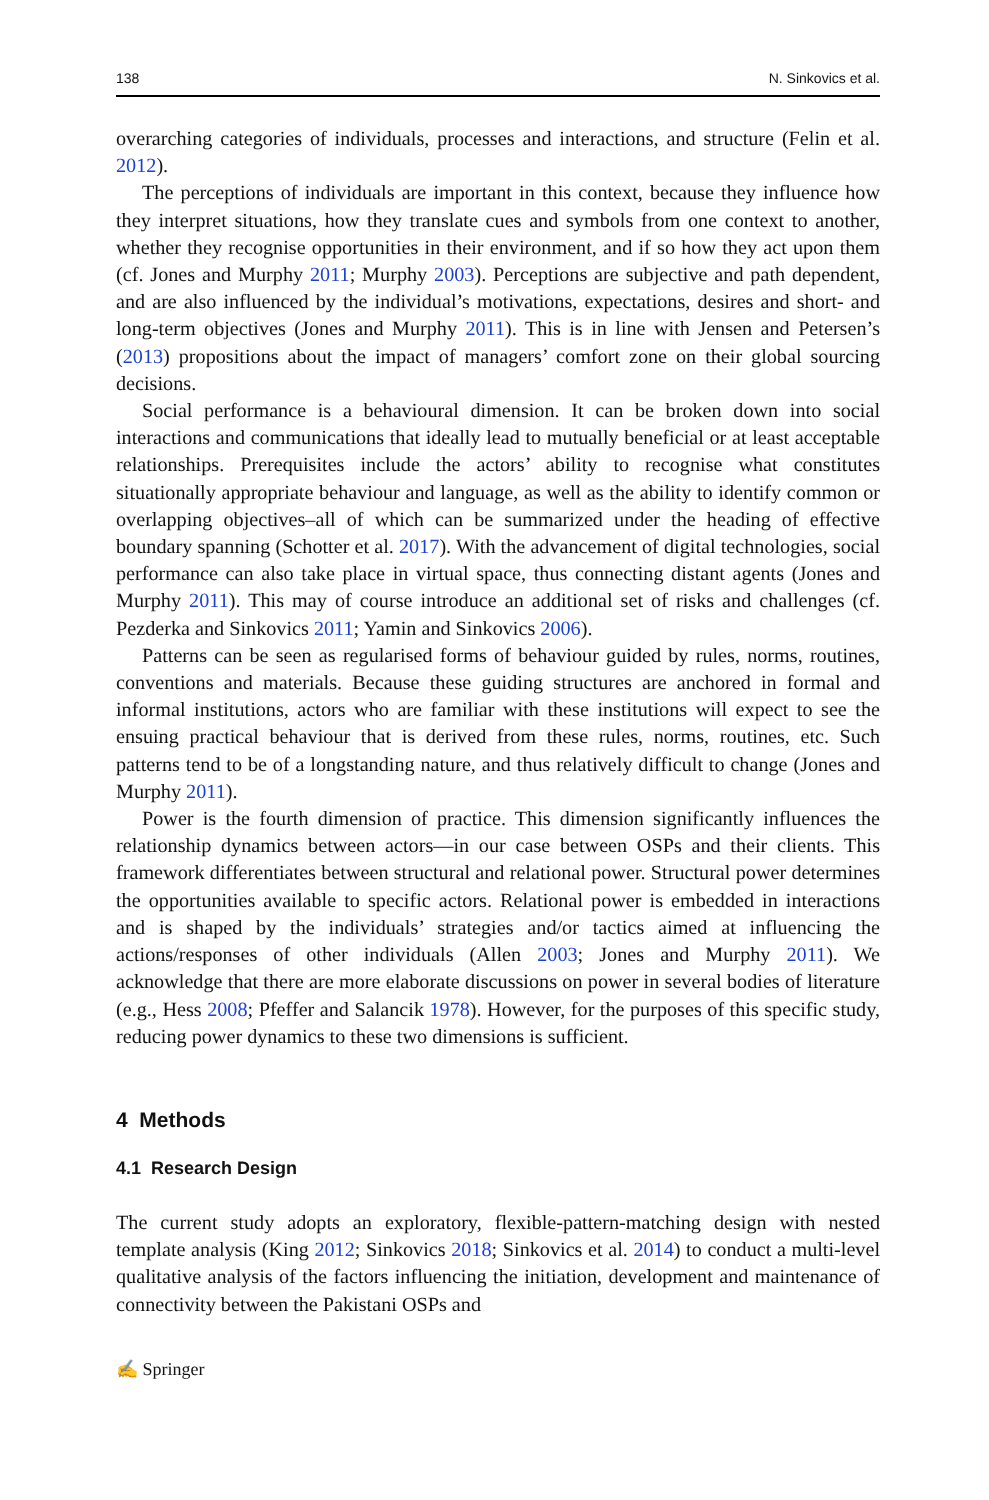138 N. Sinkovics et al.
overarching categories of individuals, processes and interactions, and structure (Felin et al. 2012).
The perceptions of individuals are important in this context, because they influence how they interpret situations, how they translate cues and symbols from one context to another, whether they recognise opportunities in their environment, and if so how they act upon them (cf. Jones and Murphy 2011; Murphy 2003). Perceptions are subjective and path dependent, and are also influenced by the individual’s motivations, expectations, desires and short- and long-term objectives (Jones and Murphy 2011). This is in line with Jensen and Petersen’s (2013) propositions about the impact of managers’ comfort zone on their global sourcing decisions.
Social performance is a behavioural dimension. It can be broken down into social interactions and communications that ideally lead to mutually beneficial or at least acceptable relationships. Prerequisites include the actors’ ability to recognise what constitutes situationally appropriate behaviour and language, as well as the ability to identify common or overlapping objectives–all of which can be summarized under the heading of effective boundary spanning (Schotter et al. 2017). With the advancement of digital technologies, social performance can also take place in virtual space, thus connecting distant agents (Jones and Murphy 2011). This may of course introduce an additional set of risks and challenges (cf. Pezderka and Sinkovics 2011; Yamin and Sinkovics 2006).
Patterns can be seen as regularised forms of behaviour guided by rules, norms, routines, conventions and materials. Because these guiding structures are anchored in formal and informal institutions, actors who are familiar with these institutions will expect to see the ensuing practical behaviour that is derived from these rules, norms, routines, etc. Such patterns tend to be of a longstanding nature, and thus relatively difficult to change (Jones and Murphy 2011).
Power is the fourth dimension of practice. This dimension significantly influences the relationship dynamics between actors—in our case between OSPs and their clients. This framework differentiates between structural and relational power. Structural power determines the opportunities available to specific actors. Relational power is embedded in interactions and is shaped by the individuals’ strategies and/or tactics aimed at influencing the actions/responses of other individuals (Allen 2003; Jones and Murphy 2011). We acknowledge that there are more elaborate discussions on power in several bodies of literature (e.g., Hess 2008; Pfeffer and Salancik 1978). However, for the purposes of this specific study, reducing power dynamics to these two dimensions is sufficient.
4 Methods
4.1 Research Design
The current study adopts an exploratory, flexible-pattern-matching design with nested template analysis (King 2012; Sinkovics 2018; Sinkovics et al. 2014) to conduct a multi-level qualitative analysis of the factors influencing the initiation, development and maintenance of connectivity between the Pakistani OSPs and
✍ Springer